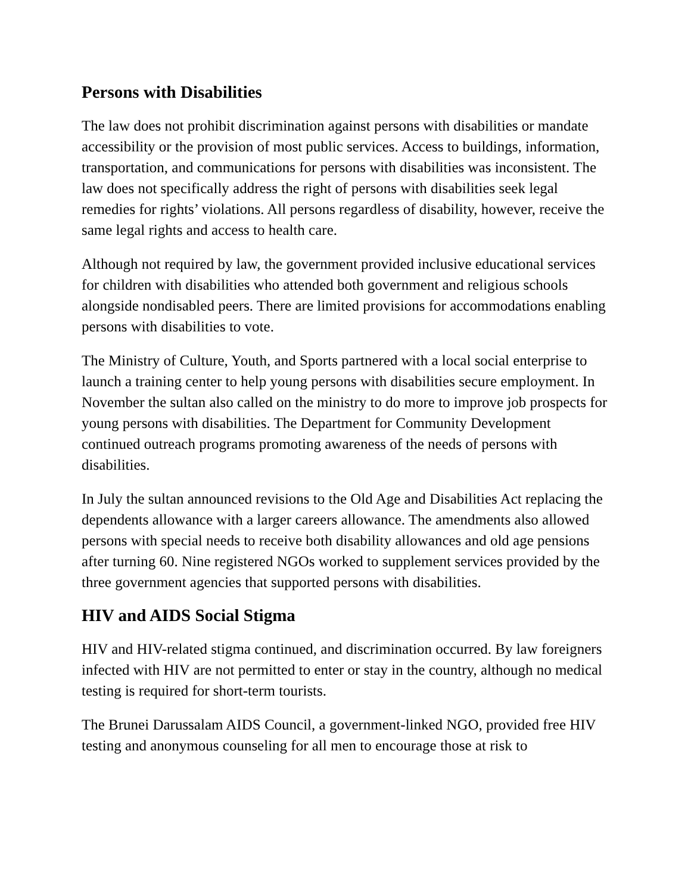Persons with Disabilities
The law does not prohibit discrimination against persons with disabilities or mandate accessibility or the provision of most public services. Access to buildings, information, transportation, and communications for persons with disabilities was inconsistent. The law does not specifically address the right of persons with disabilities seek legal remedies for rights’ violations. All persons regardless of disability, however, receive the same legal rights and access to health care.
Although not required by law, the government provided inclusive educational services for children with disabilities who attended both government and religious schools alongside nondisabled peers. There are limited provisions for accommodations enabling persons with disabilities to vote.
The Ministry of Culture, Youth, and Sports partnered with a local social enterprise to launch a training center to help young persons with disabilities secure employment. In November the sultan also called on the ministry to do more to improve job prospects for young persons with disabilities. The Department for Community Development continued outreach programs promoting awareness of the needs of persons with disabilities.
In July the sultan announced revisions to the Old Age and Disabilities Act replacing the dependents allowance with a larger careers allowance. The amendments also allowed persons with special needs to receive both disability allowances and old age pensions after turning 60. Nine registered NGOs worked to supplement services provided by the three government agencies that supported persons with disabilities.
HIV and AIDS Social Stigma
HIV and HIV-related stigma continued, and discrimination occurred. By law foreigners infected with HIV are not permitted to enter or stay in the country, although no medical testing is required for short-term tourists.
The Brunei Darussalam AIDS Council, a government-linked NGO, provided free HIV testing and anonymous counseling for all men to encourage those at risk to